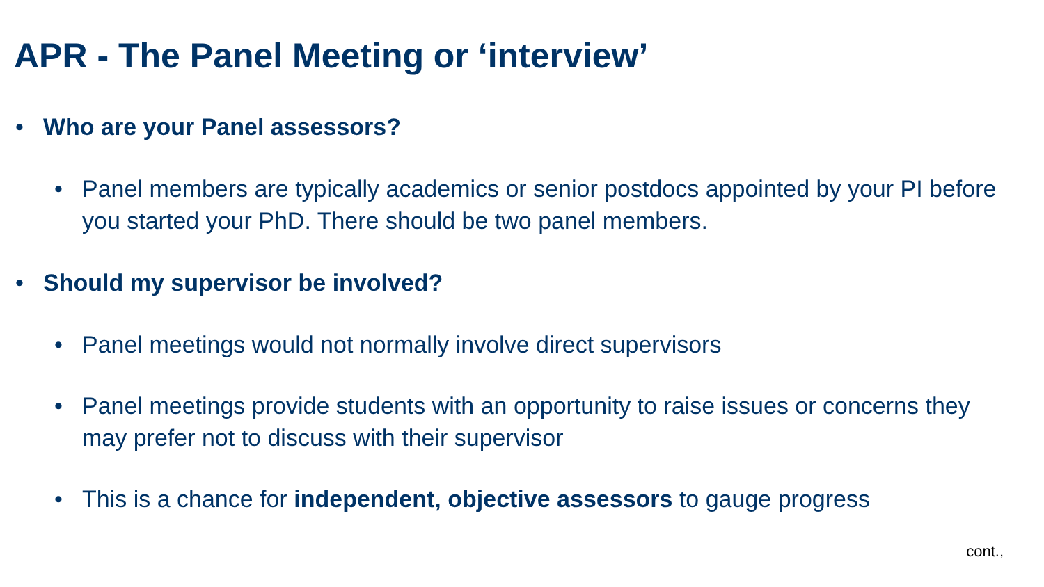APR - The Panel Meeting or ‘interview’
• Who are your Panel assessors?
• Panel members are typically academics or senior postdocs appointed by your PI before you started your PhD. There should be two panel members.
• Should my supervisor be involved?
• Panel meetings would not normally involve direct supervisors
• Panel meetings provide students with an opportunity to raise issues or concerns they may prefer not to discuss with their supervisor
• This is a chance for independent, objective assessors to gauge progress
cont.,